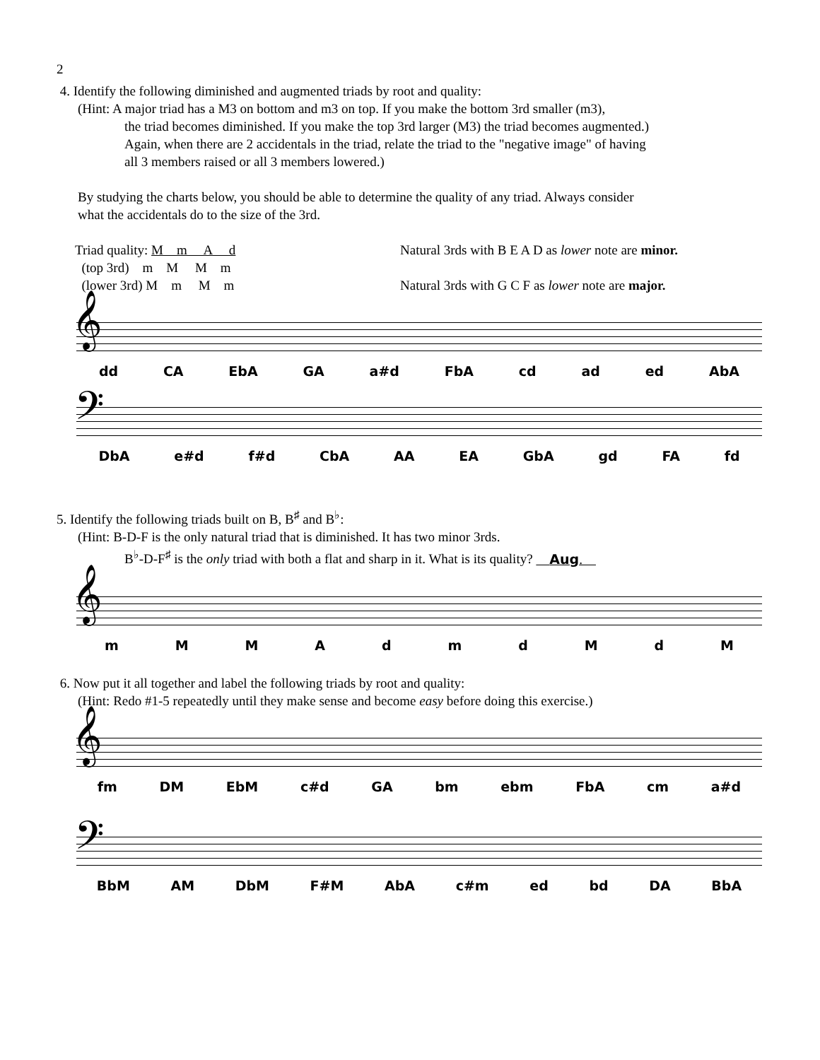2
4. Identify the following diminished and augmented triads by root and quality:
(Hint: A major triad has a M3 on bottom and m3 on top. If you make the bottom 3rd smaller (m3),
the triad becomes diminished. If you make the top 3rd larger (M3) the triad becomes augmented.)
Again, when there are 2 accidentals in the triad, relate the triad to the "negative image" of having
all 3 members raised or all 3 members lowered.)
By studying the charts below, you should be able to determine the quality of any triad. Always consider
what the accidentals do to the size of the 3rd.
Triad quality: M m A d
(top 3rd) m M M m
(lower 3rd) M m M m
Natural 3rds with B E A D as lower note are minor.
Natural 3rds with G C F as lower note are major.
𝄞
dd CA EbA GA a#d FbA cd ad ed AbA
𝄢
DbA e#d f#d CbA AA EA GbA gd FA fd
5. Identify the following triads built on B, B<sup>♯</sup> and B<sup>♭</sup>:
(Hint: B-D-F is the only natural triad that is diminished. It has two minor 3rds.
B<sup>♭</sup>-D-F<sup>♯</sup> is the only triad with both a flat and sharp in it. What is its quality? Aug.
𝄞
mMMAdmdMdM
6. Now put it all together and label the following triads by root and quality:
(Hint: Redo #1-5 repeatedly until they make sense and become easy before doing this exercise.)
𝄞
fm DM EbM c#d GA bm ebm FbA cm a#d
𝄢
BbM AM DbM F#M AbA c#m ed bd DA BbA